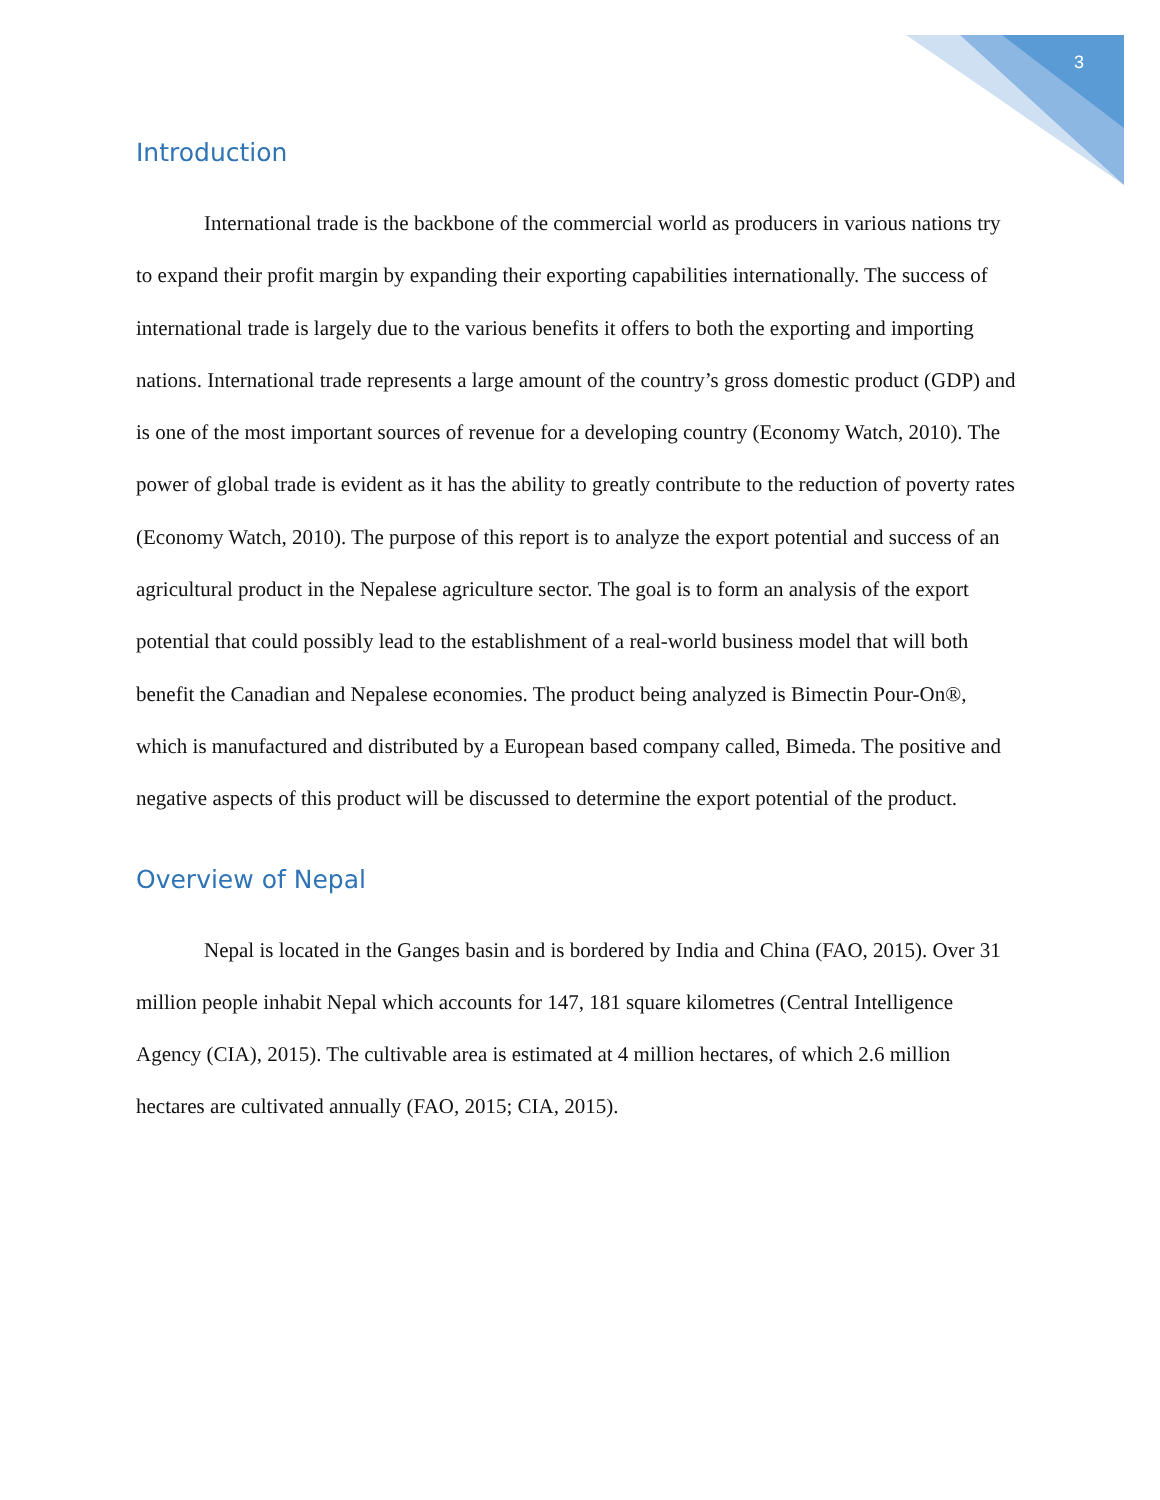3
Introduction
International trade is the backbone of the commercial world as producers in various nations try to expand their profit margin by expanding their exporting capabilities internationally. The success of international trade is largely due to the various benefits it offers to both the exporting and importing nations. International trade represents a large amount of the country’s gross domestic product (GDP) and is one of the most important sources of revenue for a developing country (Economy Watch, 2010). The power of global trade is evident as it has the ability to greatly contribute to the reduction of poverty rates (Economy Watch, 2010). The purpose of this report is to analyze the export potential and success of an agricultural product in the Nepalese agriculture sector. The goal is to form an analysis of the export potential that could possibly lead to the establishment of a real-world business model that will both benefit the Canadian and Nepalese economies. The product being analyzed is Bimectin Pour-On®, which is manufactured and distributed by a European based company called, Bimeda. The positive and negative aspects of this product will be discussed to determine the export potential of the product.
Overview of Nepal
Nepal is located in the Ganges basin and is bordered by India and China (FAO, 2015). Over 31 million people inhabit Nepal which accounts for 147, 181 square kilometres (Central Intelligence Agency (CIA), 2015). The cultivable area is estimated at 4 million hectares, of which 2.6 million hectares are cultivated annually (FAO, 2015; CIA, 2015).